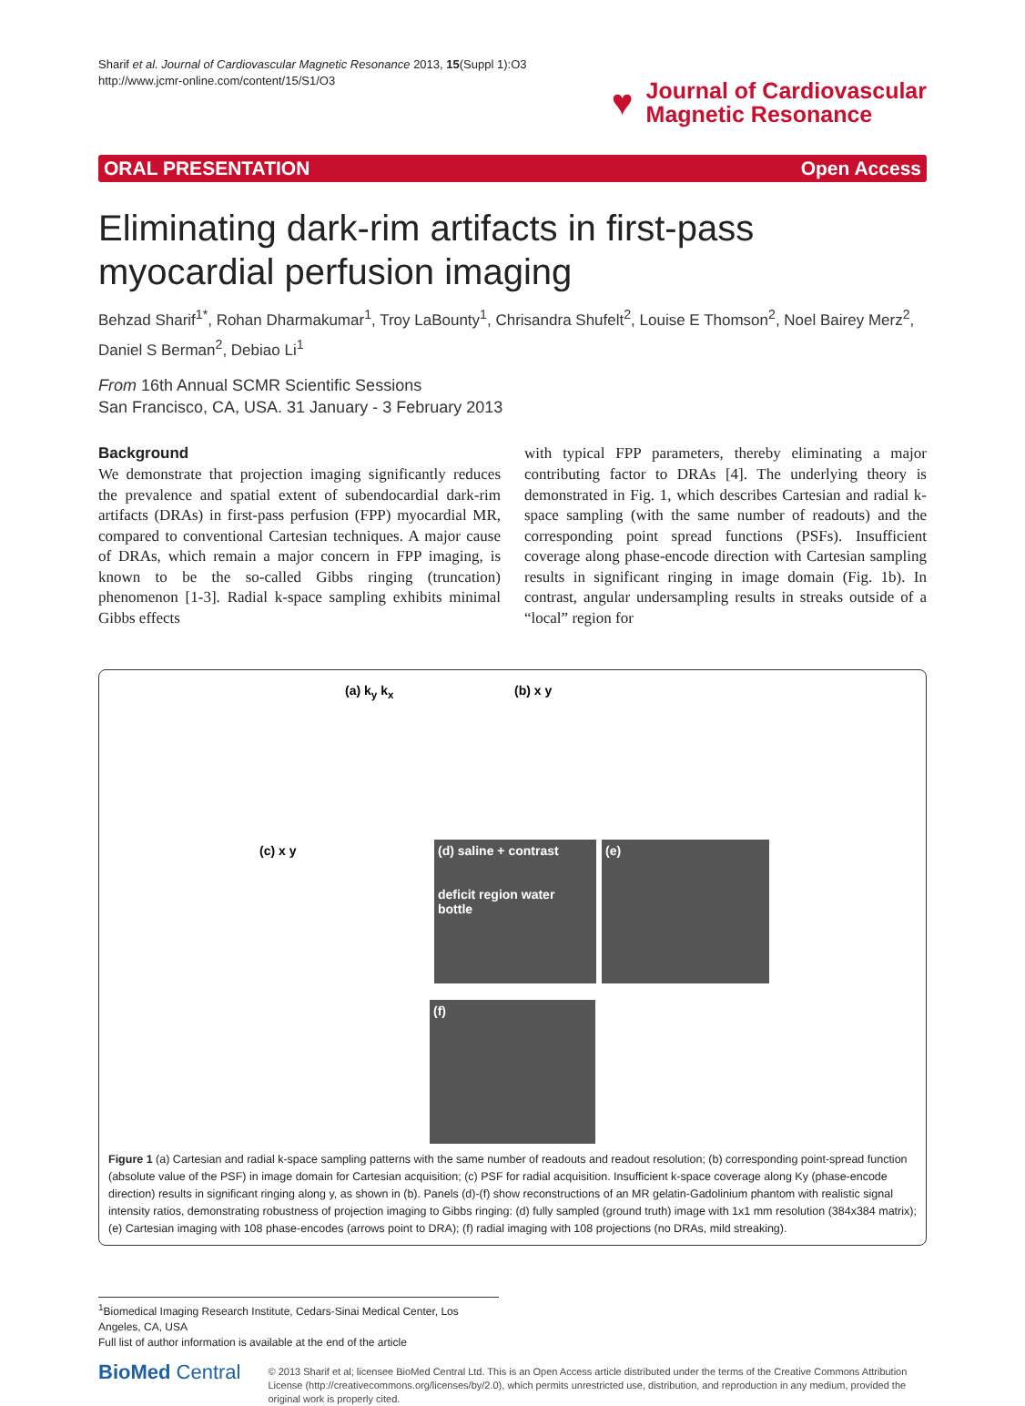Sharif et al. Journal of Cardiovascular Magnetic Resonance 2013, 15(Suppl 1):O3
http://www.jcmr-online.com/content/15/S1/O3
♥ Journal of Cardiovascular
Magnetic Resonance
ORAL PRESENTATION Open Access
Eliminating dark-rim artifacts in first-pass myocardial perfusion imaging
Behzad Sharif<sup>1*</sup>, Rohan Dharmakumar<sup>1</sup>, Troy LaBounty<sup>1</sup>, Chrisandra Shufelt<sup>2</sup>, Louise E Thomson<sup>2</sup>, Noel Bairey Merz<sup>2</sup>, Daniel S Berman<sup>2</sup>, Debiao Li<sup>1</sup>
From 16th Annual SCMR Scientific Sessions
San Francisco, CA, USA. 31 January - 3 February 2013
Background
We demonstrate that projection imaging significantly reduces the prevalence and spatial extent of subendocardial dark-rim artifacts (DRAs) in first-pass perfusion (FPP) myocardial MR, compared to conventional Cartesian techniques. A major cause of DRAs, which remain a major concern in FPP imaging, is known to be the so-called Gibbs ringing (truncation) phenomenon [1-3]. Radial k-space sampling exhibits minimal Gibbs effects
with typical FPP parameters, thereby eliminating a major contributing factor to DRAs [4]. The underlying theory is demonstrated in Fig. 1, which describes Cartesian and radial k-space sampling (with the same number of readouts) and the corresponding point spread functions (PSFs). Insufficient coverage along phase-encode direction with Cartesian sampling results in significant ringing in image domain (Fig. 1b). In contrast, angular undersampling results in streaks outside of a “local” region for
(a) k<sub>y</sub> k<sub>x</sub>
(b) x y
(c) x y
(d) saline + contrast
deficit region water bottle
(e)
(f)
Figure 1 (a) Cartesian and radial k-space sampling patterns with the same number of readouts and readout resolution; (b) corresponding point-spread function (absolute value of the PSF) in image domain for Cartesian acquisition; (c) PSF for radial acquisition. Insufficient k-space coverage along Ky (phase-encode direction) results in significant ringing along y, as shown in (b). Panels (d)-(f) show reconstructions of an MR gelatin-Gadolinium phantom with realistic signal intensity ratios, demonstrating robustness of projection imaging to Gibbs ringing: (d) fully sampled (ground truth) image with 1x1 mm resolution (384x384 matrix); (e) Cartesian imaging with 108 phase-encodes (arrows point to DRA); (f) radial imaging with 108 projections (no DRAs, mild streaking).
<sup>1</sup> Biomedical Imaging Research Institute, Cedars-Sinai Medical Center, Los Angeles, CA, USA
Full list of author information is available at the end of the article
BioMed Central
© 2013 Sharif et al; licensee BioMed Central Ltd. This is an Open Access article distributed under the terms of the Creative Commons Attribution License (http://creativecommons.org/licenses/by/2.0), which permits unrestricted use, distribution, and reproduction in any medium, provided the original work is properly cited.